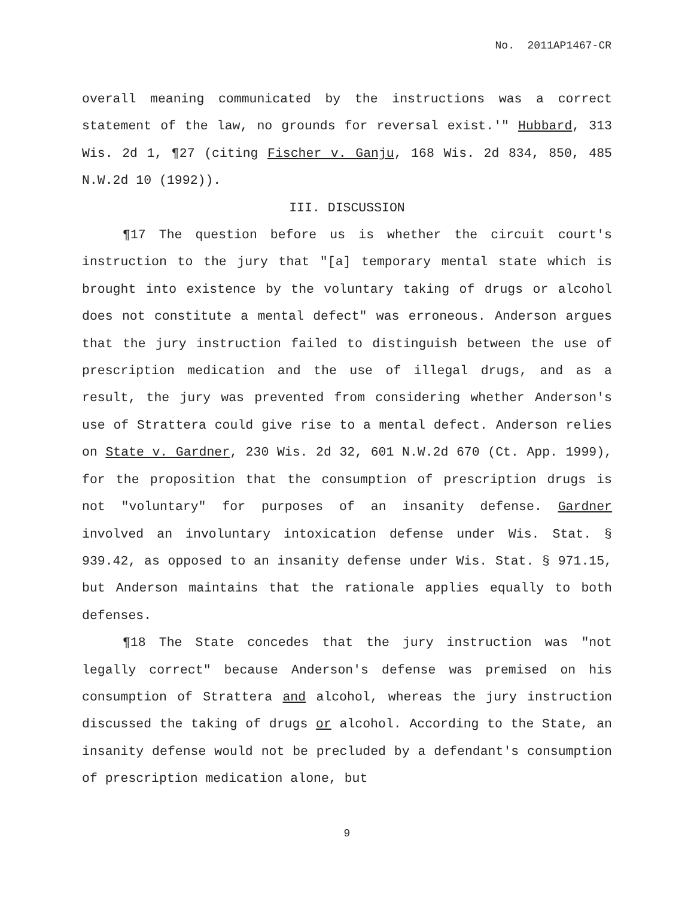No. 2011AP1467-CR
overall meaning communicated by the instructions was a correct statement of the law, no grounds for reversal exist.'" Hubbard, 313 Wis. 2d 1, ¶27 (citing Fischer v. Ganju, 168 Wis. 2d 834, 850, 485 N.W.2d 10 (1992)).
III. DISCUSSION
¶17 The question before us is whether the circuit court's instruction to the jury that "[a] temporary mental state which is brought into existence by the voluntary taking of drugs or alcohol does not constitute a mental defect" was erroneous. Anderson argues that the jury instruction failed to distinguish between the use of prescription medication and the use of illegal drugs, and as a result, the jury was prevented from considering whether Anderson's use of Strattera could give rise to a mental defect. Anderson relies on State v. Gardner, 230 Wis. 2d 32, 601 N.W.2d 670 (Ct. App. 1999), for the proposition that the consumption of prescription drugs is not "voluntary" for purposes of an insanity defense. Gardner involved an involuntary intoxication defense under Wis. Stat. § 939.42, as opposed to an insanity defense under Wis. Stat. § 971.15, but Anderson maintains that the rationale applies equally to both defenses.
¶18 The State concedes that the jury instruction was "not legally correct" because Anderson's defense was premised on his consumption of Strattera and alcohol, whereas the jury instruction discussed the taking of drugs or alcohol. According to the State, an insanity defense would not be precluded by a defendant's consumption of prescription medication alone, but
9